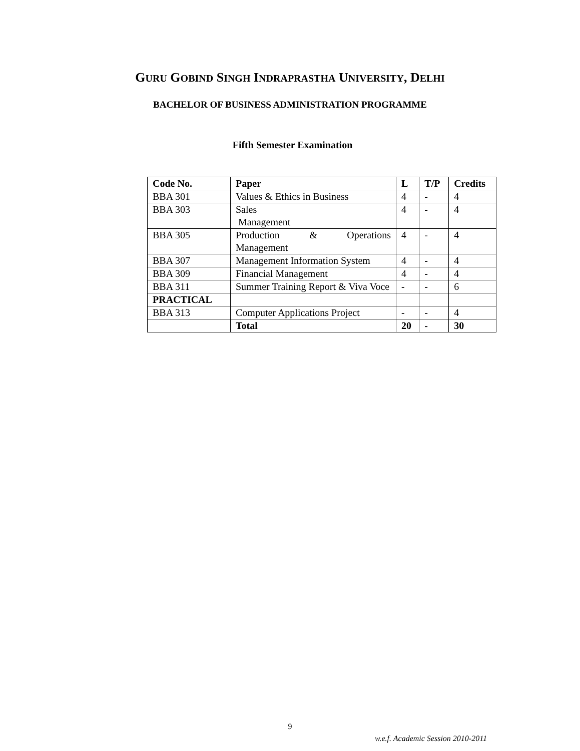GURU GOBIND SINGH INDRAPRASTHA UNIVERSITY, DELHI
BACHELOR OF BUSINESS ADMINISTRATION PROGRAMME
Fifth Semester Examination
| Code No. | Paper | L | T/P | Credits |
| --- | --- | --- | --- | --- |
| BBA 301 | Values & Ethics in Business | 4 | - | 4 |
| BBA 303 | Sales Management | 4 | - | 4 |
| BBA 305 | Production & Operations Management | 4 | - | 4 |
| BBA 307 | Management Information System | 4 | - | 4 |
| BBA 309 | Financial Management | 4 | - | 4 |
| BBA 311 | Summer Training Report & Viva Voce | - | - | 6 |
| PRACTICAL | | | | |
| BBA 313 | Computer Applications Project | - | - | 4 |
| | Total | 20 | - | 30 |
9
w.e.f. Academic Session 2010-2011